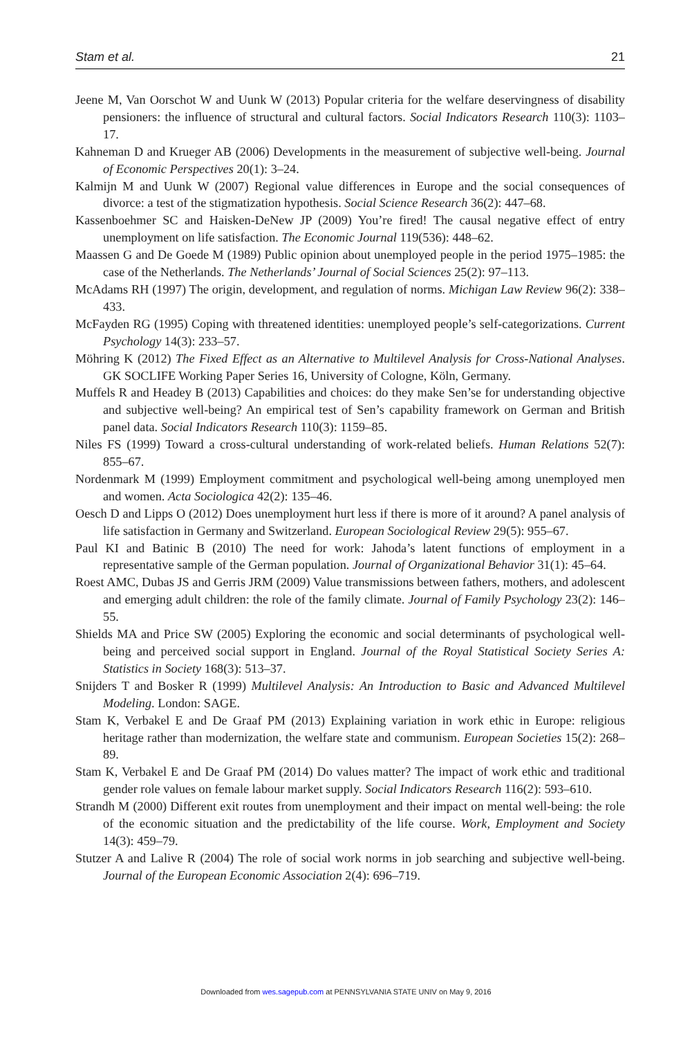Stam et al. 21
Jeene M, Van Oorschot W and Uunk W (2013) Popular criteria for the welfare deservingness of disability pensioners: the influence of structural and cultural factors. Social Indicators Research 110(3): 1103–17.
Kahneman D and Krueger AB (2006) Developments in the measurement of subjective well-being. Journal of Economic Perspectives 20(1): 3–24.
Kalmijn M and Uunk W (2007) Regional value differences in Europe and the social consequences of divorce: a test of the stigmatization hypothesis. Social Science Research 36(2): 447–68.
Kassenboehmer SC and Haisken-DeNew JP (2009) You’re fired! The causal negative effect of entry unemployment on life satisfaction. The Economic Journal 119(536): 448–62.
Maassen G and De Goede M (1989) Public opinion about unemployed people in the period 1975–1985: the case of the Netherlands. The Netherlands’ Journal of Social Sciences 25(2): 97–113.
McAdams RH (1997) The origin, development, and regulation of norms. Michigan Law Review 96(2): 338–433.
McFayden RG (1995) Coping with threatened identities: unemployed people’s self-categorizations. Current Psychology 14(3): 233–57.
Möhring K (2012) The Fixed Effect as an Alternative to Multilevel Analysis for Cross-National Analyses. GK SOCLIFE Working Paper Series 16, University of Cologne, Köln, Germany.
Muffels R and Headey B (2013) Capabilities and choices: do they make Sen’se for understanding objective and subjective well-being? An empirical test of Sen’s capability framework on German and British panel data. Social Indicators Research 110(3): 1159–85.
Niles FS (1999) Toward a cross-cultural understanding of work-related beliefs. Human Relations 52(7): 855–67.
Nordenmark M (1999) Employment commitment and psychological well-being among unemployed men and women. Acta Sociologica 42(2): 135–46.
Oesch D and Lipps O (2012) Does unemployment hurt less if there is more of it around? A panel analysis of life satisfaction in Germany and Switzerland. European Sociological Review 29(5): 955–67.
Paul KI and Batinic B (2010) The need for work: Jahoda’s latent functions of employment in a representative sample of the German population. Journal of Organizational Behavior 31(1): 45–64.
Roest AMC, Dubas JS and Gerris JRM (2009) Value transmissions between fathers, mothers, and adolescent and emerging adult children: the role of the family climate. Journal of Family Psychology 23(2): 146–55.
Shields MA and Price SW (2005) Exploring the economic and social determinants of psychological well-being and perceived social support in England. Journal of the Royal Statistical Society Series A: Statistics in Society 168(3): 513–37.
Snijders T and Bosker R (1999) Multilevel Analysis: An Introduction to Basic and Advanced Multilevel Modeling. London: SAGE.
Stam K, Verbakel E and De Graaf PM (2013) Explaining variation in work ethic in Europe: religious heritage rather than modernization, the welfare state and communism. European Societies 15(2): 268–89.
Stam K, Verbakel E and De Graaf PM (2014) Do values matter? The impact of work ethic and traditional gender role values on female labour market supply. Social Indicators Research 116(2): 593–610.
Strandh M (2000) Different exit routes from unemployment and their impact on mental well-being: the role of the economic situation and the predictability of the life course. Work, Employment and Society 14(3): 459–79.
Stutzer A and Lalive R (2004) The role of social work norms in job searching and subjective well-being. Journal of the European Economic Association 2(4): 696–719.
Downloaded from wes.sagepub.com at PENNSYLVANIA STATE UNIV on May 9, 2016